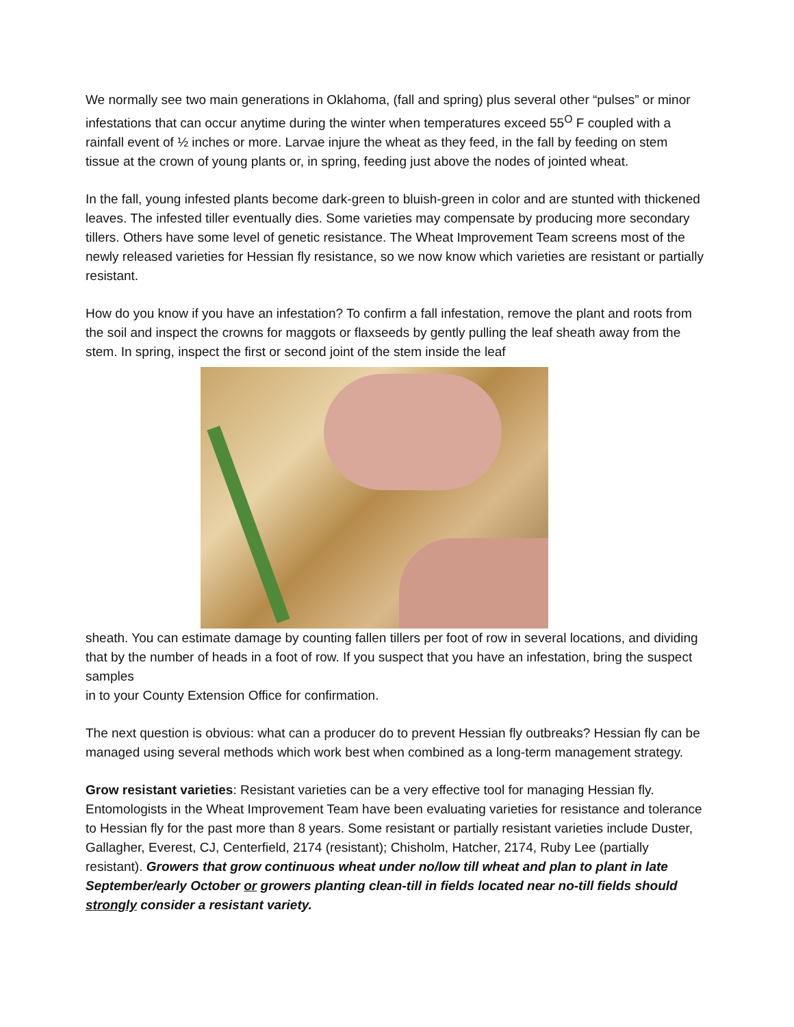We normally see two main generations in Oklahoma, (fall and spring) plus several other “pulses” or minor infestations that can occur anytime during the winter when temperatures exceed 55<sup>O</sup> F coupled with a rainfall event of ½ inches or more. Larvae injure the wheat as they feed, in the fall by feeding on stem tissue at the crown of young plants or, in spring, feeding just above the nodes of jointed wheat.
In the fall, young infested plants become dark-green to bluish-green in color and are stunted with thickened leaves. The infested tiller eventually dies. Some varieties may compensate by producing more secondary tillers. Others have some level of genetic resistance. The Wheat Improvement Team screens most of the newly released varieties for Hessian fly resistance, so we now know which varieties are resistant or partially resistant.
How do you know if you have an infestation? To confirm a fall infestation, remove the plant and roots from the soil and inspect the crowns for maggots or flaxseeds by gently pulling the leaf sheath away from the stem. In spring, inspect the first or second joint of the stem inside the leaf
sheath. You can estimate damage by counting fallen tillers per foot of row in several locations, and dividing that by the number of heads in a foot of row. If you suspect that you have an infestation, bring the suspect samples
in to your County Extension Office for confirmation.
The next question is obvious: what can a producer do to prevent Hessian fly outbreaks? Hessian fly can be managed using several methods which work best when combined as a long-term management strategy.
Grow resistant varieties: Resistant varieties can be a very effective tool for managing Hessian fly. Entomologists in the Wheat Improvement Team have been evaluating varieties for resistance and tolerance to Hessian fly for the past more than 8 years. Some resistant or partially resistant varieties include Duster, Gallagher, Everest, CJ, Centerfield, 2174 (resistant); Chisholm, Hatcher, 2174, Ruby Lee (partially resistant). Growers that grow continuous wheat under no/low till wheat and plan to plant in late September/early October or growers planting clean-till in fields located near no-till fields should strongly consider a resistant variety.